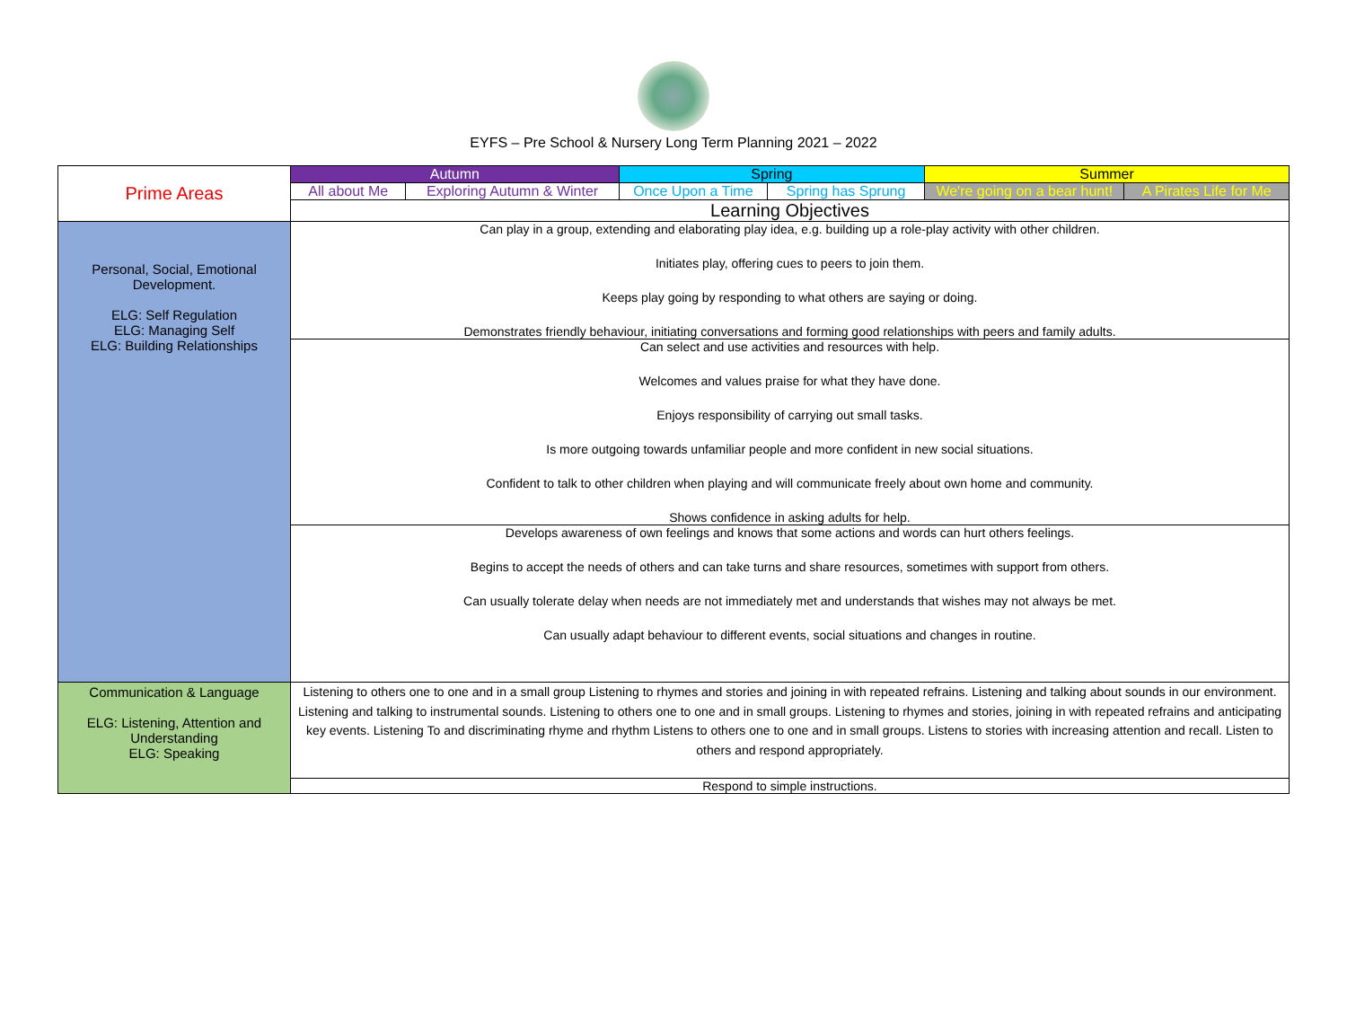EYFS – Pre School & Nursery Long Term Planning 2021 – 2022
| Prime Areas | Autumn | | Spring | | Summer | |
| | All about Me | Exploring Autumn & Winter | Once Upon a Time | Spring has Sprung | We're going on a bear hunt! | A Pirates Life for Me |
| | Learning Objectives | | | | | |
| Personal, Social, Emotional Development. ELG: Self Regulation ELG: Managing Self ELG: Building Relationships | Can play in a group, extending and elaborating play idea, e.g. building up a role-play activity with other children. Initiates play, offering cues to peers to join them. Keeps play going by responding to what others are saying or doing. Demonstrates friendly behaviour, initiating conversations and forming good relationships with peers and family adults. | | | | | |
| | Can select and use activities and resources with help. Welcomes and values praise for what they have done. Enjoys responsibility of carrying out small tasks. Is more outgoing towards unfamiliar people and more confident in new social situations. Confident to talk to other children when playing and will communicate freely about own home and community. Shows confidence in asking adults for help. | | | | | |
| | Develops awareness of own feelings and knows that some actions and words can hurt others feelings. Begins to accept the needs of others and can take turns and share resources, sometimes with support from others. Can usually tolerate delay when needs are not immediately met and understands that wishes may not always be met. Can usually adapt behaviour to different events, social situations and changes in routine. | | | | | |
| Communication & Language ELG: Listening, Attention and Understanding ELG: Speaking | Listening to others one to one and in a small group Listening to rhymes and stories and joining in with repeated refrains. Listening and talking about sounds in our environment. Listening and talking to instrumental sounds. Listening to others one to one and in small groups. Listening to rhymes and stories, joining in with repeated refrains and anticipating key events. Listening To and discriminating rhyme and rhythm Listens to others one to one and in small groups. Listens to stories with increasing attention and recall. Listen to others and respond appropriately. | | | | | |
| | Respond to simple instructions. | | | | | |